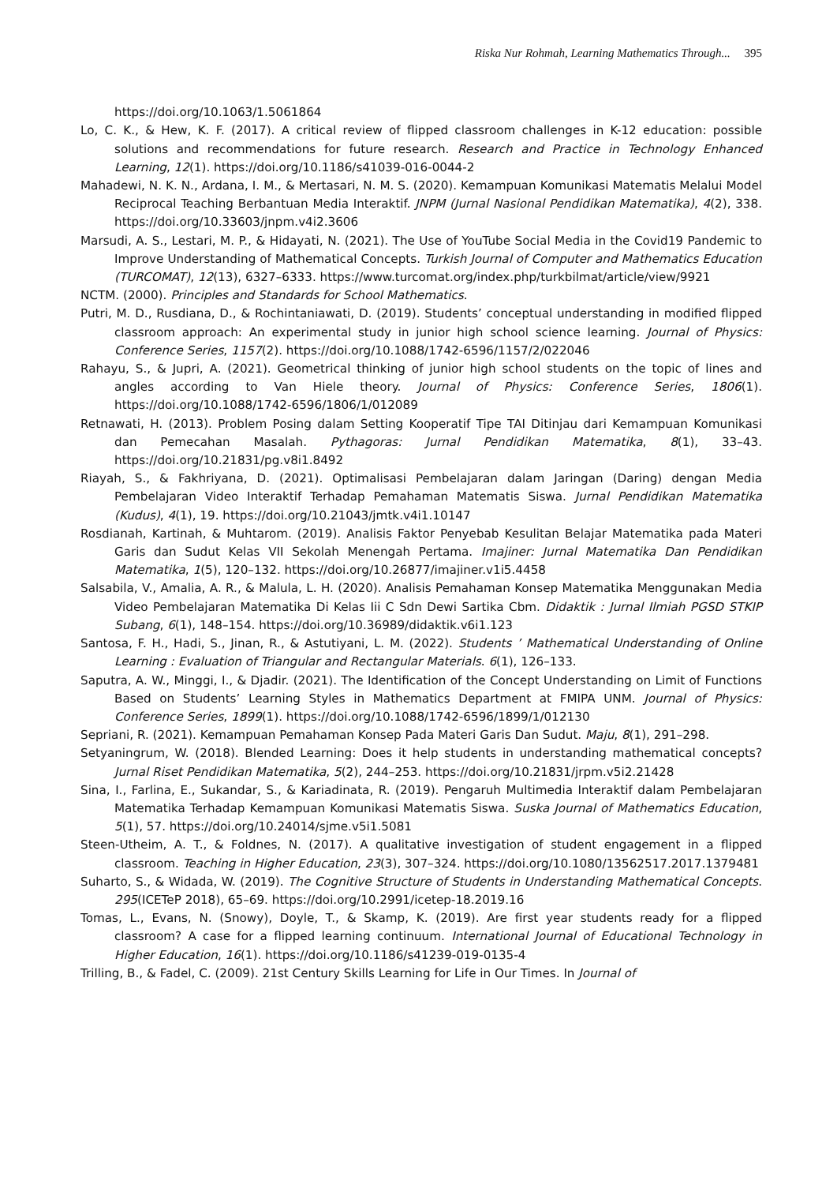Riska Nur Rohmah, Learning Mathematics Through... 395
https://doi.org/10.1063/1.5061864
Lo, C. K., & Hew, K. F. (2017). A critical review of flipped classroom challenges in K-12 education: possible solutions and recommendations for future research. Research and Practice in Technology Enhanced Learning, 12(1). https://doi.org/10.1186/s41039-016-0044-2
Mahadewi, N. K. N., Ardana, I. M., & Mertasari, N. M. S. (2020). Kemampuan Komunikasi Matematis Melalui Model Reciprocal Teaching Berbantuan Media Interaktif. JNPM (Jurnal Nasional Pendidikan Matematika), 4(2), 338. https://doi.org/10.33603/jnpm.v4i2.3606
Marsudi, A. S., Lestari, M. P., & Hidayati, N. (2021). The Use of YouTube Social Media in the Covid19 Pandemic to Improve Understanding of Mathematical Concepts. Turkish Journal of Computer and Mathematics Education (TURCOMAT), 12(13), 6327–6333. https://www.turcomat.org/index.php/turkbilmat/article/view/9921
NCTM. (2000). Principles and Standards for School Mathematics.
Putri, M. D., Rusdiana, D., & Rochintaniawati, D. (2019). Students’ conceptual understanding in modified flipped classroom approach: An experimental study in junior high school science learning. Journal of Physics: Conference Series, 1157(2). https://doi.org/10.1088/1742-6596/1157/2/022046
Rahayu, S., & Jupri, A. (2021). Geometrical thinking of junior high school students on the topic of lines and angles according to Van Hiele theory. Journal of Physics: Conference Series, 1806(1). https://doi.org/10.1088/1742-6596/1806/1/012089
Retnawati, H. (2013). Problem Posing dalam Setting Kooperatif Tipe TAI Ditinjau dari Kemampuan Komunikasi dan Pemecahan Masalah. Pythagoras: Jurnal Pendidikan Matematika, 8(1), 33–43. https://doi.org/10.21831/pg.v8i1.8492
Riayah, S., & Fakhriyana, D. (2021). Optimalisasi Pembelajaran dalam Jaringan (Daring) dengan Media Pembelajaran Video Interaktif Terhadap Pemahaman Matematis Siswa. Jurnal Pendidikan Matematika (Kudus), 4(1), 19. https://doi.org/10.21043/jmtk.v4i1.10147
Rosdianah, Kartinah, & Muhtarom. (2019). Analisis Faktor Penyebab Kesulitan Belajar Matematika pada Materi Garis dan Sudut Kelas VII Sekolah Menengah Pertama. Imajiner: Jurnal Matematika Dan Pendidikan Matematika, 1(5), 120–132. https://doi.org/10.26877/imajiner.v1i5.4458
Salsabila, V., Amalia, A. R., & Malula, L. H. (2020). Analisis Pemahaman Konsep Matematika Menggunakan Media Video Pembelajaran Matematika Di Kelas Iii C Sdn Dewi Sartika Cbm. Didaktik : Jurnal Ilmiah PGSD STKIP Subang, 6(1), 148–154. https://doi.org/10.36989/didaktik.v6i1.123
Santosa, F. H., Hadi, S., Jinan, R., & Astutiyani, L. M. (2022). Students ’ Mathematical Understanding of Online Learning : Evaluation of Triangular and Rectangular Materials. 6(1), 126–133.
Saputra, A. W., Minggi, I., & Djadir. (2021). The Identification of the Concept Understanding on Limit of Functions Based on Students’ Learning Styles in Mathematics Department at FMIPA UNM. Journal of Physics: Conference Series, 1899(1). https://doi.org/10.1088/1742-6596/1899/1/012130
Sepriani, R. (2021). Kemampuan Pemahaman Konsep Pada Materi Garis Dan Sudut. Maju, 8(1), 291–298.
Setyaningrum, W. (2018). Blended Learning: Does it help students in understanding mathematical concepts? Jurnal Riset Pendidikan Matematika, 5(2), 244–253. https://doi.org/10.21831/jrpm.v5i2.21428
Sina, I., Farlina, E., Sukandar, S., & Kariadinata, R. (2019). Pengaruh Multimedia Interaktif dalam Pembelajaran Matematika Terhadap Kemampuan Komunikasi Matematis Siswa. Suska Journal of Mathematics Education, 5(1), 57. https://doi.org/10.24014/sjme.v5i1.5081
Steen-Utheim, A. T., & Foldnes, N. (2017). A qualitative investigation of student engagement in a flipped classroom. Teaching in Higher Education, 23(3), 307–324. https://doi.org/10.1080/13562517.2017.1379481
Suharto, S., & Widada, W. (2019). The Cognitive Structure of Students in Understanding Mathematical Concepts. 295(ICETeP 2018), 65–69. https://doi.org/10.2991/icetep-18.2019.16
Tomas, L., Evans, N. (Snowy), Doyle, T., & Skamp, K. (2019). Are first year students ready for a flipped classroom? A case for a flipped learning continuum. International Journal of Educational Technology in Higher Education, 16(1). https://doi.org/10.1186/s41239-019-0135-4
Trilling, B., & Fadel, C. (2009). 21st Century Skills Learning for Life in Our Times. In Journal of